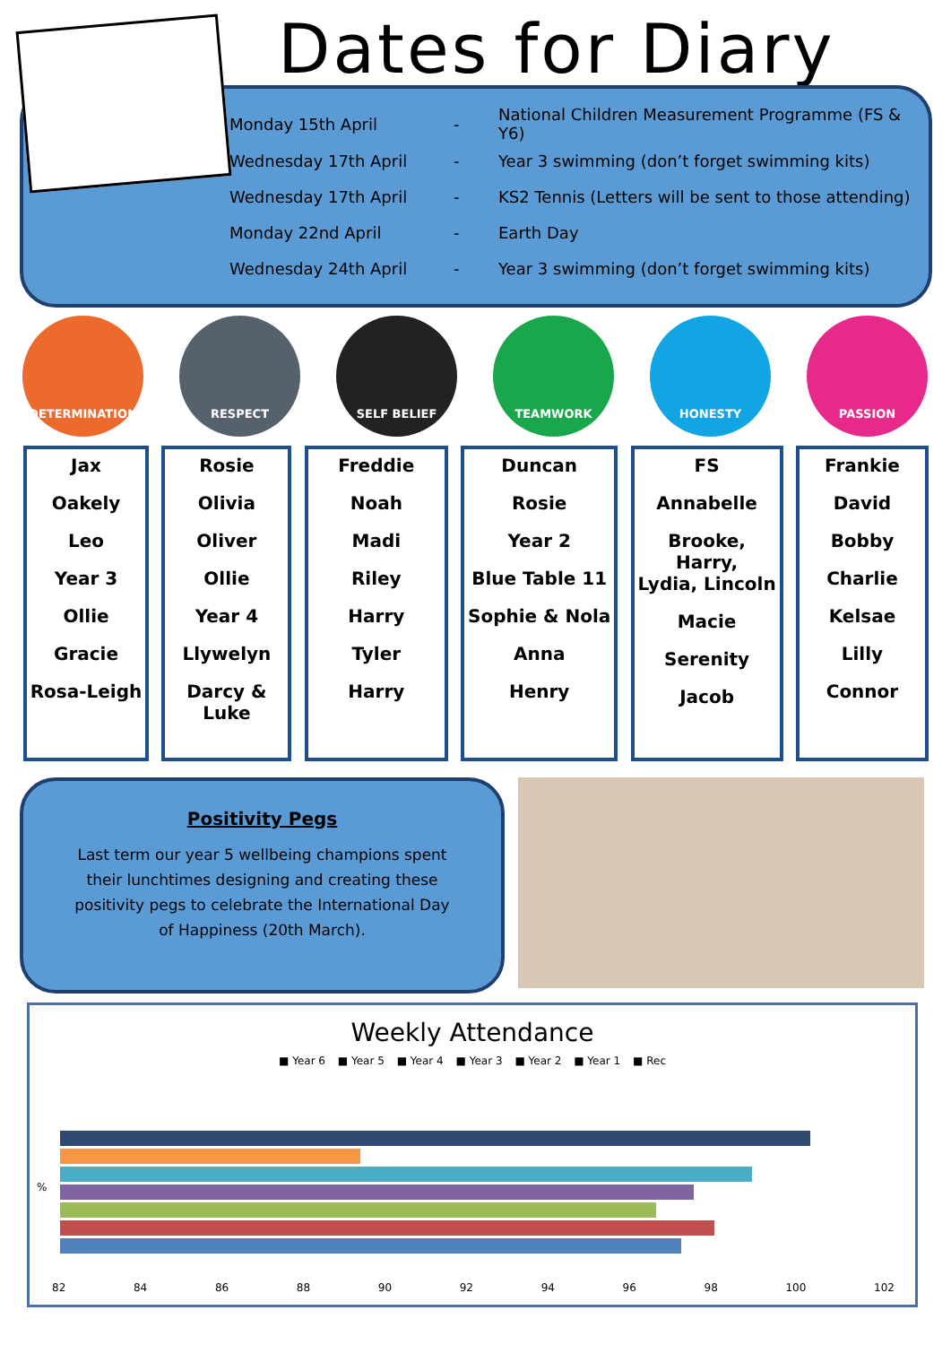Dates for Diary
| Monday 15th April | - | National Children Measurement Programme (FS & Y6) |
| Wednesday 17th April | - | Year 3 swimming (don’t forget swimming kits) |
| Wednesday 17th April | - | KS2 Tennis (Letters will be sent to those attending) |
| Monday 22nd April | - | Earth Day |
| Wednesday 24th April | - | Year 3 swimming (don’t forget swimming kits) |
DETERMINATION RESPECT SELF BELIEF TEAMWORK HONESTY PASSION
Jax
Oakely
Leo
Year 3
Ollie
Gracie
Rosa-Leigh
Rosie
Olivia
Oliver
Ollie
Year 4
Llywelyn
Darcy &
Luke
Freddie
Noah
Madi
Riley
Harry
Tyler
Harry
Duncan
Rosie
Year 2
Blue Table 11
Sophie & Nola
Anna
Henry
FS
Annabelle
Brooke, Harry,
Lydia, Lincoln
Macie
Serenity
Jacob
Frankie
David
Bobby
Charlie
Kelsae
Lilly
Connor
Positivity Pegs
Last term our year 5 wellbeing champions spent their lunchtimes designing and creating these positivity pegs to celebrate the International Day of Happiness (20th March).
Weekly Attendance
■ Year 6 ■ Year 5 ■ Year 4 ■ Year 3 ■ Year 2 ■ Year 1 ■ Rec
%
82 84 86 88 90 92 94 96 98 100 102